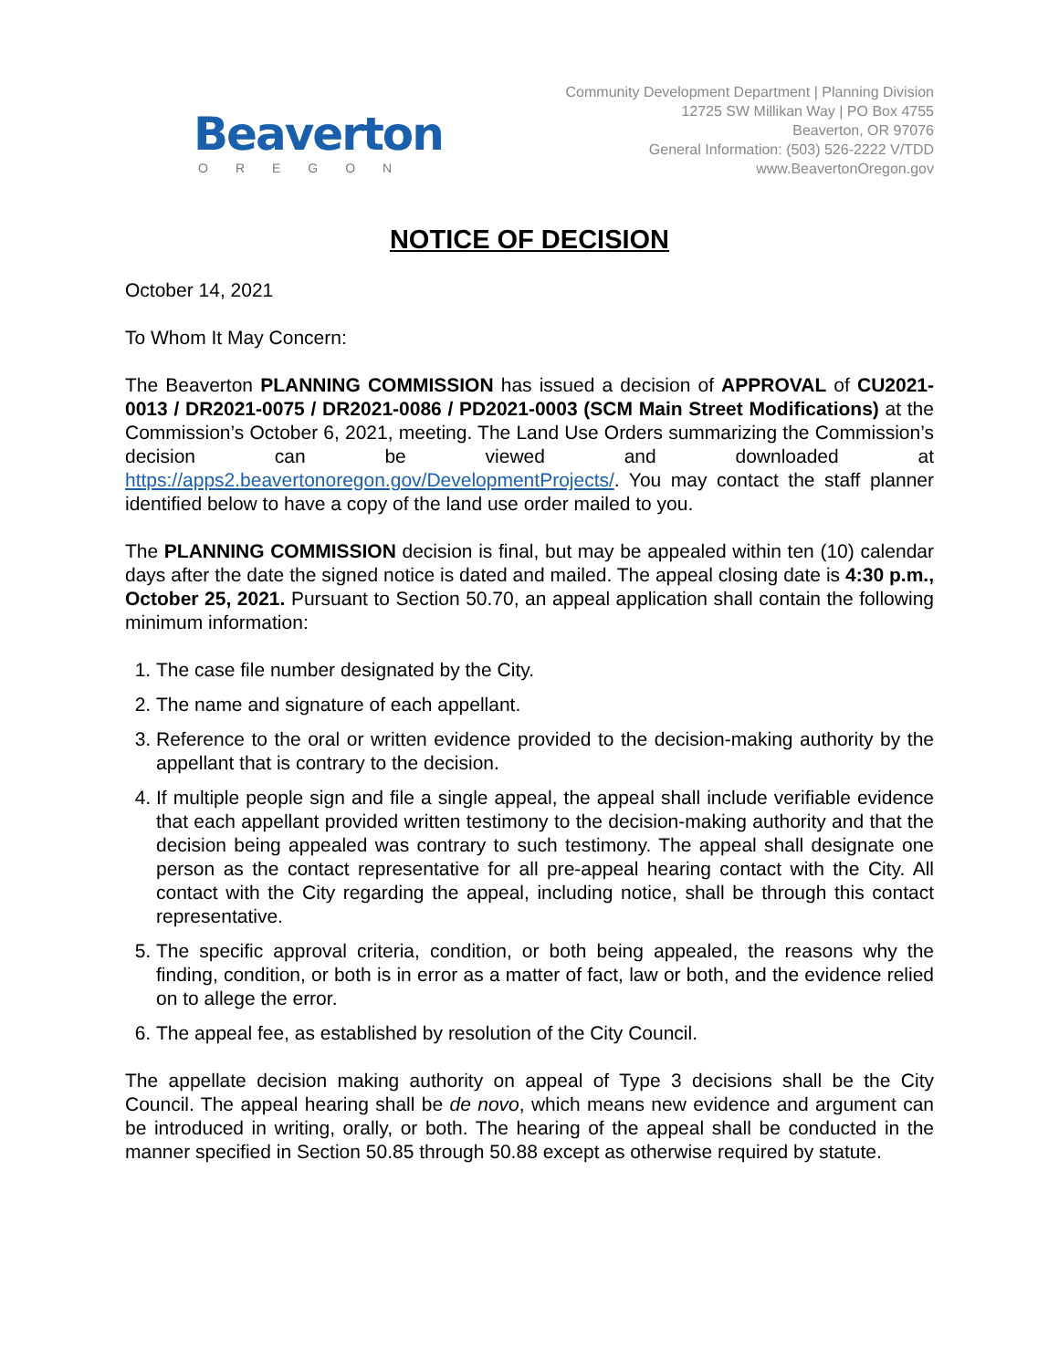Beaverton
OREGON
Community Development Department | Planning Division
12725 SW Millikan Way | PO Box 4755
Beaverton, OR 97076
General Information: (503) 526-2222 V/TDD
www.BeavertonOregon.gov
NOTICE OF DECISION
October 14, 2021
To Whom It May Concern:
The Beaverton PLANNING COMMISSION has issued a decision of APPROVAL of CU2021-0013 / DR2021-0075 / DR2021-0086 / PD2021-0003 (SCM Main Street Modifications) at the Commission’s October 6, 2021, meeting. The Land Use Orders summarizing the Commission’s decision can be viewed and downloaded at https://apps2.beavertonoregon.gov/DevelopmentProjects/. You may contact the staff planner identified below to have a copy of the land use order mailed to you.
The PLANNING COMMISSION decision is final, but may be appealed within ten (10) calendar days after the date the signed notice is dated and mailed. The appeal closing date is 4:30 p.m., October 25, 2021. Pursuant to Section 50.70, an appeal application shall contain the following minimum information:
1. The case file number designated by the City.
2. The name and signature of each appellant.
3. Reference to the oral or written evidence provided to the decision-making authority by the appellant that is contrary to the decision.
4. If multiple people sign and file a single appeal, the appeal shall include verifiable evidence that each appellant provided written testimony to the decision-making authority and that the decision being appealed was contrary to such testimony. The appeal shall designate one person as the contact representative for all pre-appeal hearing contact with the City. All contact with the City regarding the appeal, including notice, shall be through this contact representative.
5. The specific approval criteria, condition, or both being appealed, the reasons why the finding, condition, or both is in error as a matter of fact, law or both, and the evidence relied on to allege the error.
6. The appeal fee, as established by resolution of the City Council.
The appellate decision making authority on appeal of Type 3 decisions shall be the City Council. The appeal hearing shall be de novo, which means new evidence and argument can be introduced in writing, orally, or both. The hearing of the appeal shall be conducted in the manner specified in Section 50.85 through 50.88 except as otherwise required by statute.